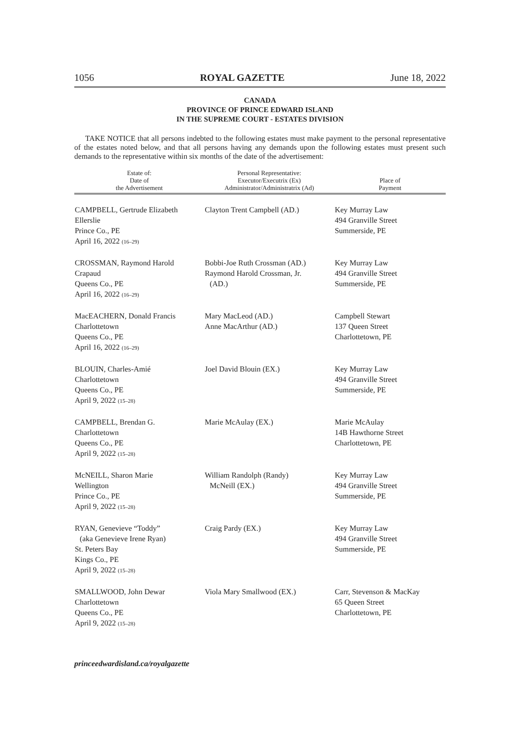1056 ROYAL GAZETTE June 18, 2022
CANADA
PROVINCE OF PRINCE EDWARD ISLAND
IN THE SUPREME COURT - ESTATES DIVISION
TAKE NOTICE that all persons indebted to the following estates must make payment to the personal representative of the estates noted below, and that all persons having any demands upon the following estates must present such demands to the representative within six months of the date of the advertisement:
| Estate of: Date of the Advertisement | Personal Representative: Executor/Executrix (Ex) Administrator/Administratrix (Ad) | Place of Payment |
| --- | --- | --- |
| CAMPBELL, Gertrude Elizabeth Ellerslie Prince Co., PE April 16, 2022 (16–29) | Clayton Trent Campbell (AD.) | Key Murray Law 494 Granville Street Summerside, PE |
| CROSSMAN, Raymond Harold Crapaud Queens Co., PE April 16, 2022 (16–29) | Bobbi-Joe Ruth Crossman (AD.) Raymond Harold Crossman, Jr. (AD.) | Key Murray Law 494 Granville Street Summerside, PE |
| MacEACHERN, Donald Francis Charlottetown Queens Co., PE April 16, 2022 (16–29) | Mary MacLeod (AD.) Anne MacArthur (AD.) | Campbell Stewart 137 Queen Street Charlottetown, PE |
| BLOUIN, Charles-Amié Charlottetown Queens Co., PE April 9, 2022 (15–28) | Joel David Blouin (EX.) | Key Murray Law 494 Granville Street Summerside, PE |
| CAMPBELL, Brendan G. Charlottetown Queens Co., PE April 9, 2022 (15–28) | Marie McAulay (EX.) | Marie McAulay 14B Hawthorne Street Charlottetown, PE |
| McNEILL, Sharon Marie Wellington Prince Co., PE April 9, 2022 (15–28) | William Randolph (Randy) McNeill (EX.) | Key Murray Law 494 Granville Street Summerside, PE |
| RYAN, Genevieve “Toddy” (aka Genevieve Irene Ryan) St. Peters Bay Kings Co., PE April 9, 2022 (15–28) | Craig Pardy (EX.) | Key Murray Law 494 Granville Street Summerside, PE |
| SMALLWOOD, John Dewar Charlottetown Queens Co., PE April 9, 2022 (15–28) | Viola Mary Smallwood (EX.) | Carr, Stevenson & MacKay 65 Queen Street Charlottetown, PE |
princeedwardisland.ca/royalgazette